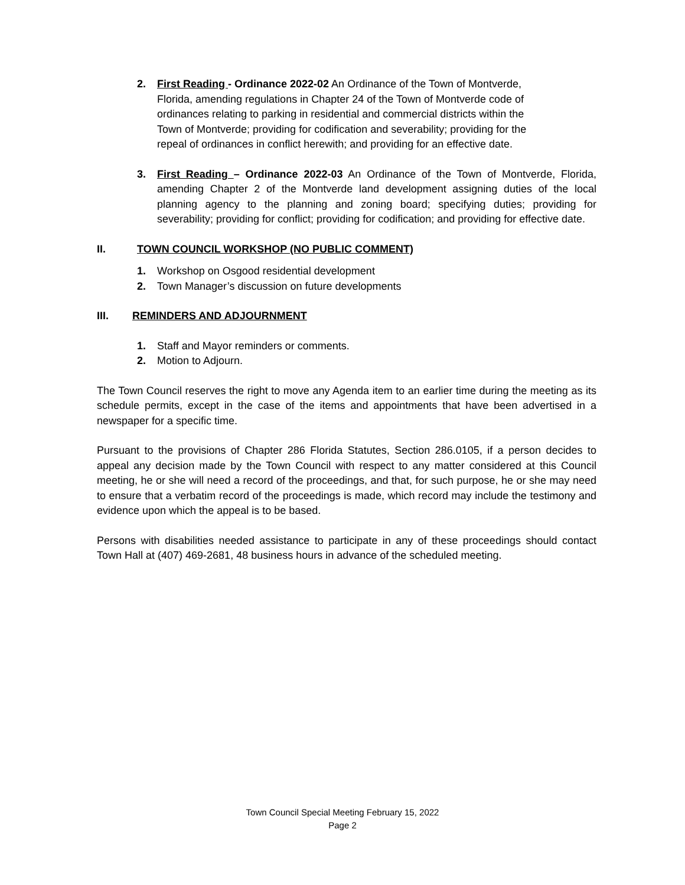2. First Reading - Ordinance 2022-02 An Ordinance of the Town of Montverde, Florida, amending regulations in Chapter 24 of the Town of Montverde code of ordinances relating to parking in residential and commercial districts within the Town of Montverde; providing for codification and severability; providing for the repeal of ordinances in conflict herewith; and providing for an effective date.
3. First Reading – Ordinance 2022-03 An Ordinance of the Town of Montverde, Florida, amending Chapter 2 of the Montverde land development assigning duties of the local planning agency to the planning and zoning board; specifying duties; providing for severability; providing for conflict; providing for codification; and providing for effective date.
II. TOWN COUNCIL WORKSHOP (NO PUBLIC COMMENT)
1. Workshop on Osgood residential development
2. Town Manager’s discussion on future developments
III. REMINDERS AND ADJOURNMENT
1. Staff and Mayor reminders or comments.
2. Motion to Adjourn.
The Town Council reserves the right to move any Agenda item to an earlier time during the meeting as its schedule permits, except in the case of the items and appointments that have been advertised in a newspaper for a specific time.
Pursuant to the provisions of Chapter 286 Florida Statutes, Section 286.0105, if a person decides to appeal any decision made by the Town Council with respect to any matter considered at this Council meeting, he or she will need a record of the proceedings, and that, for such purpose, he or she may need to ensure that a verbatim record of the proceedings is made, which record may include the testimony and evidence upon which the appeal is to be based.
Persons with disabilities needed assistance to participate in any of these proceedings should contact Town Hall at (407) 469-2681, 48 business hours in advance of the scheduled meeting.
Town Council Special Meeting February 15, 2022
Page 2